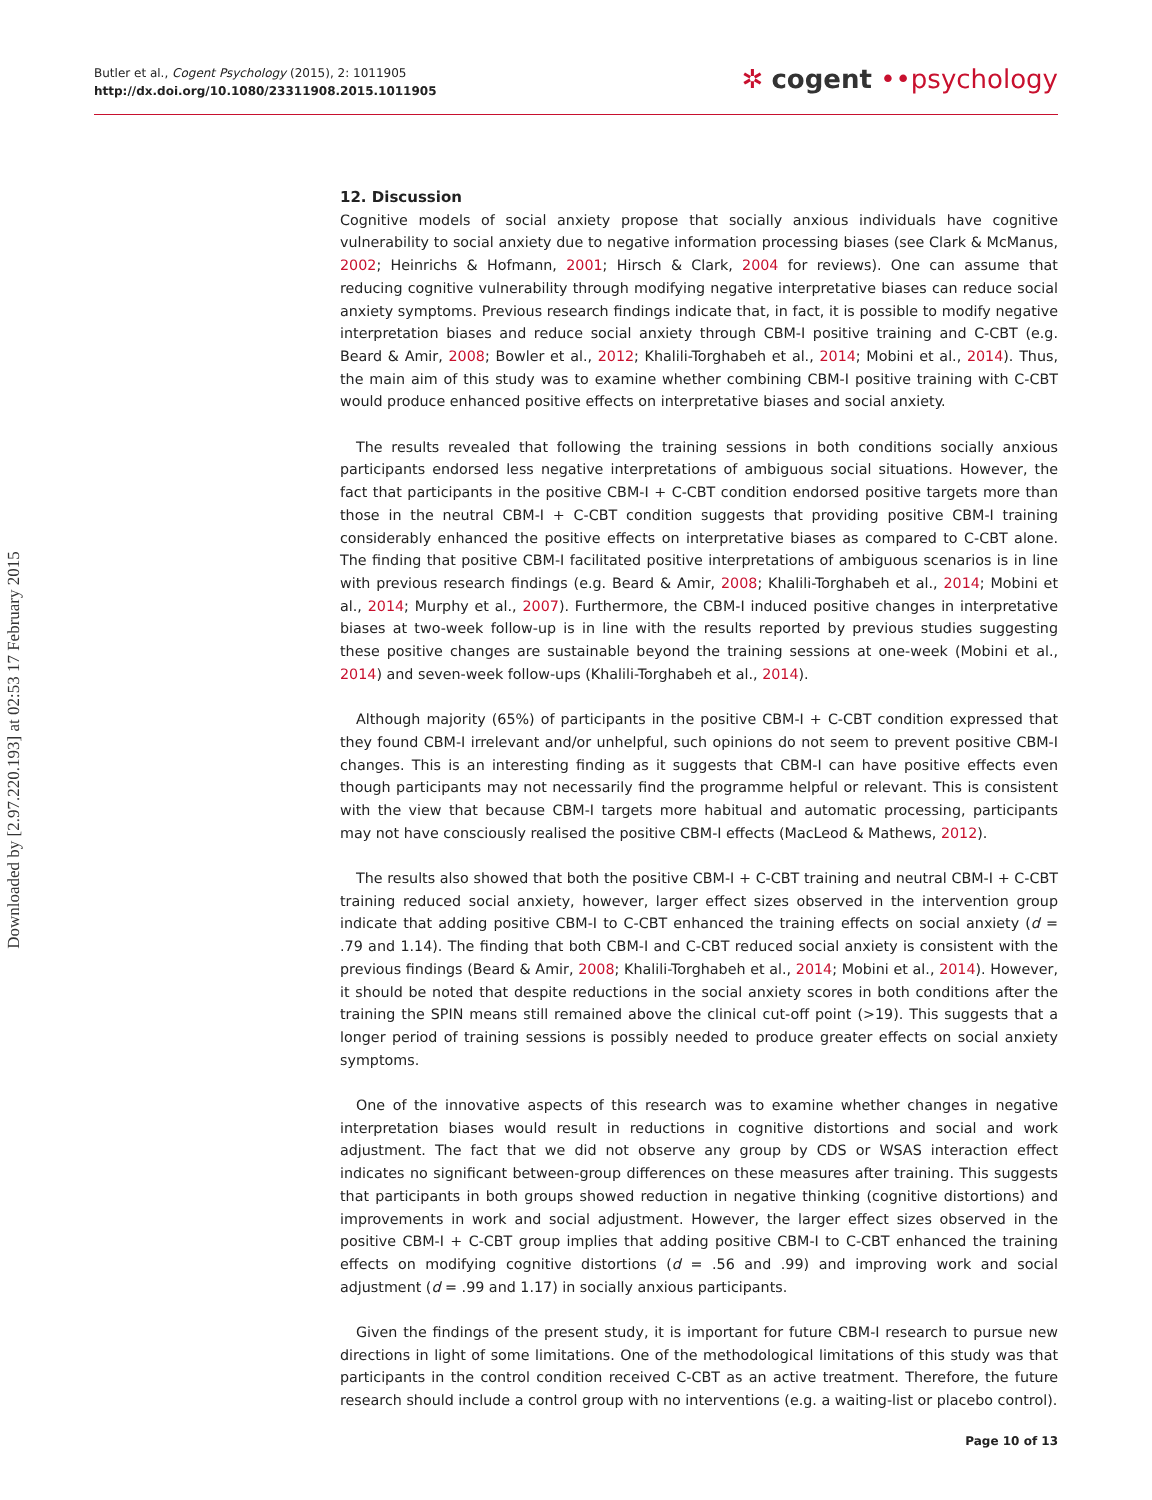Butler et al., Cogent Psychology (2015), 2: 1011905
http://dx.doi.org/10.1080/23311908.2015.1011905
✲ cogent ••psychology
Downloaded by [2.97.220.193] at 02:53 17 February 2015
12. Discussion
Cognitive models of social anxiety propose that socially anxious individuals have cognitive vulnerability to social anxiety due to negative information processing biases (see Clark & McManus, 2002; Heinrichs & Hofmann, 2001; Hirsch & Clark, 2004 for reviews). One can assume that reducing cognitive vulnerability through modifying negative interpretative biases can reduce social anxiety symptoms. Previous research findings indicate that, in fact, it is possible to modify negative interpretation biases and reduce social anxiety through CBM-I positive training and C-CBT (e.g. Beard & Amir, 2008; Bowler et al., 2012; Khalili-Torghabeh et al., 2014; Mobini et al., 2014). Thus, the main aim of this study was to examine whether combining CBM-I positive training with C-CBT would produce enhanced positive effects on interpretative biases and social anxiety.
The results revealed that following the training sessions in both conditions socially anxious participants endorsed less negative interpretations of ambiguous social situations. However, the fact that participants in the positive CBM-I + C-CBT condition endorsed positive targets more than those in the neutral CBM-I + C-CBT condition suggests that providing positive CBM-I training considerably enhanced the positive effects on interpretative biases as compared to C-CBT alone. The finding that positive CBM-I facilitated positive interpretations of ambiguous scenarios is in line with previous research findings (e.g. Beard & Amir, 2008; Khalili-Torghabeh et al., 2014; Mobini et al., 2014; Murphy et al., 2007). Furthermore, the CBM-I induced positive changes in interpretative biases at two-week follow-up is in line with the results reported by previous studies suggesting these positive changes are sustainable beyond the training sessions at one-week (Mobini et al., 2014) and seven-week follow-ups (Khalili-Torghabeh et al., 2014).
Although majority (65%) of participants in the positive CBM-I + C-CBT condition expressed that they found CBM-I irrelevant and/or unhelpful, such opinions do not seem to prevent positive CBM-I changes. This is an interesting finding as it suggests that CBM-I can have positive effects even though participants may not necessarily find the programme helpful or relevant. This is consistent with the view that because CBM-I targets more habitual and automatic processing, participants may not have consciously realised the positive CBM-I effects (MacLeod & Mathews, 2012).
The results also showed that both the positive CBM-I + C-CBT training and neutral CBM-I + C-CBT training reduced social anxiety, however, larger effect sizes observed in the intervention group indicate that adding positive CBM-I to C-CBT enhanced the training effects on social anxiety (d = .79 and 1.14). The finding that both CBM-I and C-CBT reduced social anxiety is consistent with the previous findings (Beard & Amir, 2008; Khalili-Torghabeh et al., 2014; Mobini et al., 2014). However, it should be noted that despite reductions in the social anxiety scores in both conditions after the training the SPIN means still remained above the clinical cut-off point (>19). This suggests that a longer period of training sessions is possibly needed to produce greater effects on social anxiety symptoms.
One of the innovative aspects of this research was to examine whether changes in negative interpretation biases would result in reductions in cognitive distortions and social and work adjustment. The fact that we did not observe any group by CDS or WSAS interaction effect indicates no significant between-group differences on these measures after training. This suggests that participants in both groups showed reduction in negative thinking (cognitive distortions) and improvements in work and social adjustment. However, the larger effect sizes observed in the positive CBM-I + C-CBT group implies that adding positive CBM-I to C-CBT enhanced the training effects on modifying cognitive distortions (d = .56 and .99) and improving work and social adjustment (d = .99 and 1.17) in socially anxious participants.
Given the findings of the present study, it is important for future CBM-I research to pursue new directions in light of some limitations. One of the methodological limitations of this study was that participants in the control condition received C-CBT as an active treatment. Therefore, the future research should include a control group with no interventions (e.g. a waiting-list or placebo control).
Page 10 of 13